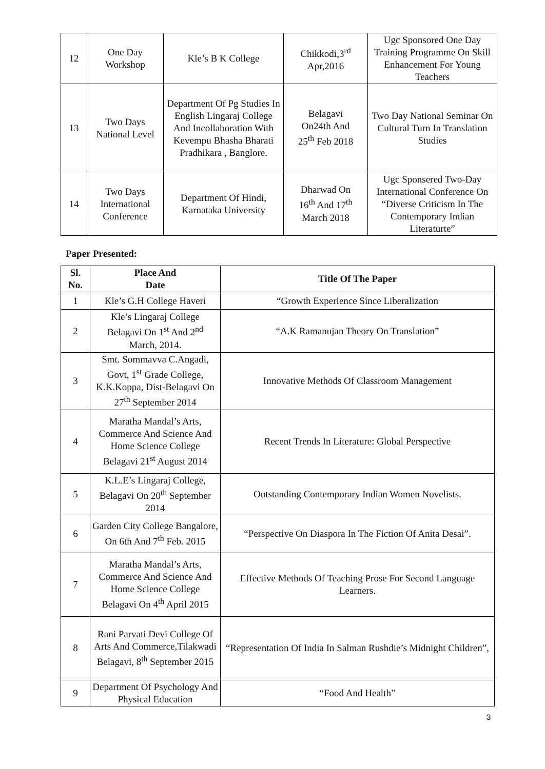| 12 | One Day Workshop | Kle’s B K College | Chikkodi,3<sup>rd</sup> Apr,2016 | Ugc Sponsored One Day Training Programme On Skill Enhancement For Young Teachers |
| 13 | Two Days National Level | Department Of Pg Studies In English Lingaraj College And Incollaboration With Kevempu Bhasha Bharati Pradhikara , Banglore. | Belagavi On24th And 25<sup>th</sup> Feb 2018 | Two Day National Seminar On Cultural Turn In Translation Studies |
| 14 | Two Days International Conference | Department Of Hindi, Karnataka University | Dharwad On 16<sup>th</sup> And 17<sup>th</sup> March 2018 | Ugc Sponsered Two-Day International Conference On “Diverse Criticism In The Contemporary Indian Literaturte” |
Paper Presented:
| Sl. No. | Place And Date | Title Of The Paper |
| --- | --- | --- |
| 1 | Kle’s G.H College Haveri | “Growth Experience Since Liberalization |
| 2 | Kle’s Lingaraj College Belagavi On 1<sup>st</sup> And 2<sup>nd</sup> March, 2014. | “A.K Ramanujan Theory On Translation” |
| 3 | Smt. Sommavva C.Angadi, Govt, 1<sup>st</sup> Grade College, K.K.Koppa, Dist-Belagavi On 27<sup>th</sup> September 2014 | Innovative Methods Of Classroom Management |
| 4 | Maratha Mandal’s Arts, Commerce And Science And Home Science College Belagavi 21<sup>st</sup> August 2014 | Recent Trends In Literature: Global Perspective |
| 5 | K.L.E’s Lingaraj College, Belagavi On 20<sup>th</sup> September 2014 | Outstanding Contemporary Indian Women Novelists. |
| 6 | Garden City College Bangalore, On 6th And 7<sup>th</sup> Feb. 2015 | “Perspective On Diaspora In The Fiction Of Anita Desai”. |
| 7 | Maratha Mandal’s Arts, Commerce And Science And Home Science College Belagavi On 4<sup>th</sup> April 2015 | Effective Methods Of Teaching Prose For Second Language Learners. |
| 8 | Rani Parvati Devi College Of Arts And Commerce,Tilakwadi Belagavi, 8<sup>th</sup> September 2015 | “Representation Of India In Salman Rushdie’s Midnight Children”, |
| 9 | Department Of Psychology And Physical Education | “Food And Health” |
3